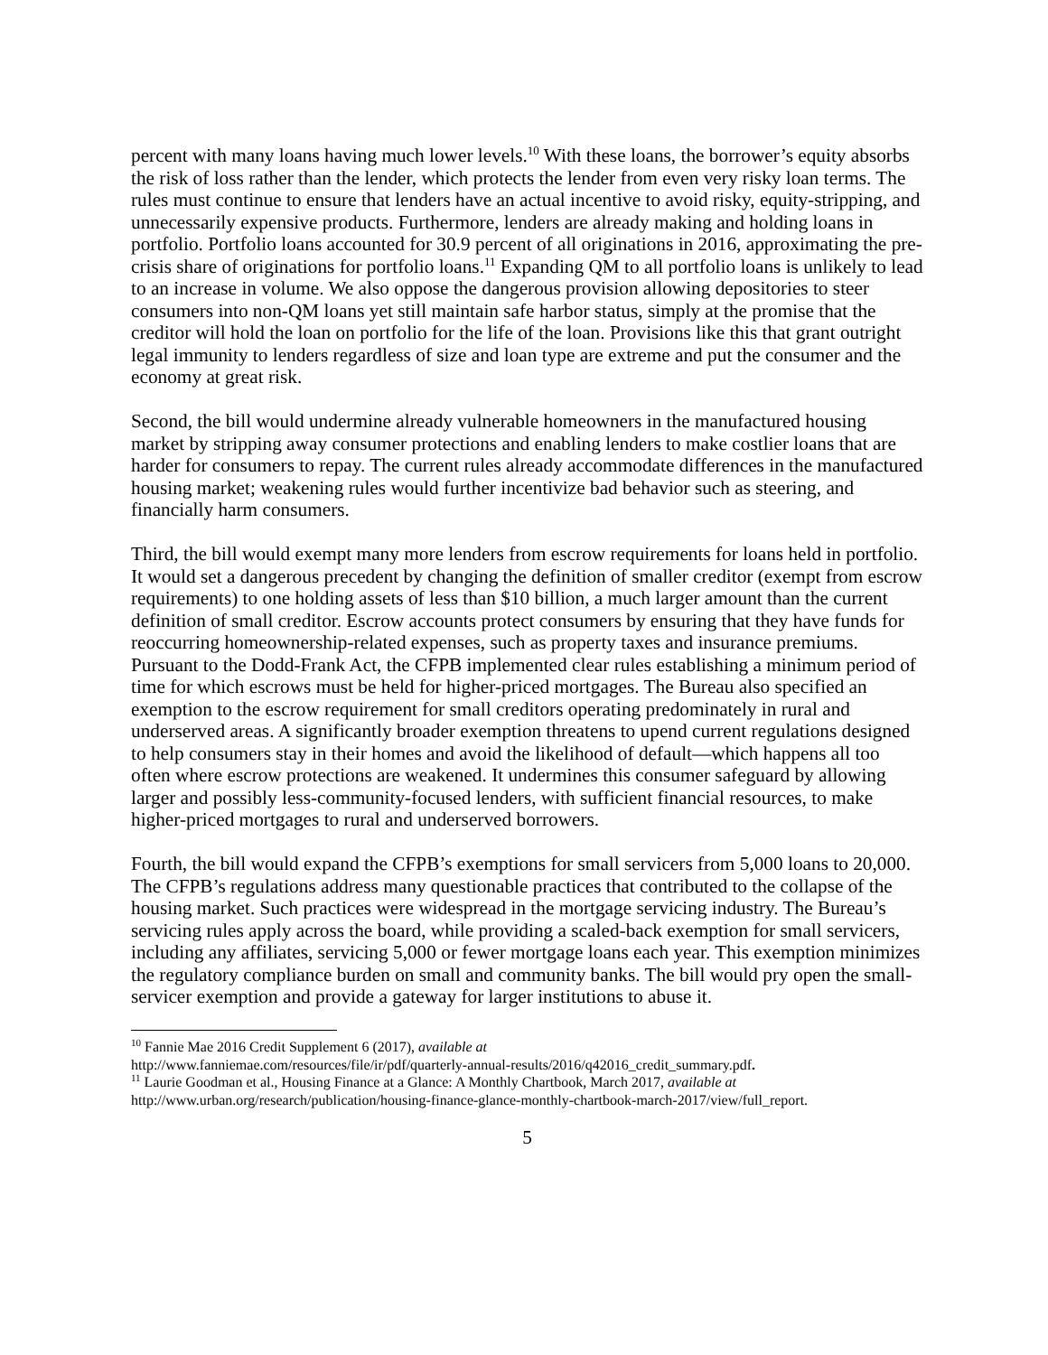percent with many loans having much lower levels.<sup>10</sup> With these loans, the borrower’s equity absorbs the risk of loss rather than the lender, which protects the lender from even very risky loan terms. The rules must continue to ensure that lenders have an actual incentive to avoid risky, equity-stripping, and unnecessarily expensive products. Furthermore, lenders are already making and holding loans in portfolio. Portfolio loans accounted for 30.9 percent of all originations in 2016, approximating the pre-crisis share of originations for portfolio loans.<sup>11</sup> Expanding QM to all portfolio loans is unlikely to lead to an increase in volume. We also oppose the dangerous provision allowing depositories to steer consumers into non-QM loans yet still maintain safe harbor status, simply at the promise that the creditor will hold the loan on portfolio for the life of the loan. Provisions like this that grant outright legal immunity to lenders regardless of size and loan type are extreme and put the consumer and the economy at great risk.
Second, the bill would undermine already vulnerable homeowners in the manufactured housing market by stripping away consumer protections and enabling lenders to make costlier loans that are harder for consumers to repay. The current rules already accommodate differences in the manufactured housing market; weakening rules would further incentivize bad behavior such as steering, and financially harm consumers.
Third, the bill would exempt many more lenders from escrow requirements for loans held in portfolio. It would set a dangerous precedent by changing the definition of smaller creditor (exempt from escrow requirements) to one holding assets of less than $10 billion, a much larger amount than the current definition of small creditor. Escrow accounts protect consumers by ensuring that they have funds for reoccurring homeownership-related expenses, such as property taxes and insurance premiums. Pursuant to the Dodd-Frank Act, the CFPB implemented clear rules establishing a minimum period of time for which escrows must be held for higher-priced mortgages. The Bureau also specified an exemption to the escrow requirement for small creditors operating predominately in rural and underserved areas. A significantly broader exemption threatens to upend current regulations designed to help consumers stay in their homes and avoid the likelihood of default—which happens all too often where escrow protections are weakened. It undermines this consumer safeguard by allowing larger and possibly less-community-focused lenders, with sufficient financial resources, to make higher-priced mortgages to rural and underserved borrowers.
Fourth, the bill would expand the CFPB’s exemptions for small servicers from 5,000 loans to 20,000. The CFPB’s regulations address many questionable practices that contributed to the collapse of the housing market. Such practices were widespread in the mortgage servicing industry. The Bureau’s servicing rules apply across the board, while providing a scaled-back exemption for small servicers, including any affiliates, servicing 5,000 or fewer mortgage loans each year. This exemption minimizes the regulatory compliance burden on small and community banks. The bill would pry open the small-servicer exemption and provide a gateway for larger institutions to abuse it.
<sup>10</sup> Fannie Mae 2016 Credit Supplement 6 (2017), available at
http://www.fanniemae.com/resources/file/ir/pdf/quarterly-annual-results/2016/q42016_credit_summary.pdf.
<sup>11</sup> Laurie Goodman et al., Housing Finance at a Glance: A Monthly Chartbook, March 2017, available at
http://www.urban.org/research/publication/housing-finance-glance-monthly-chartbook-march-2017/view/full_report.
5